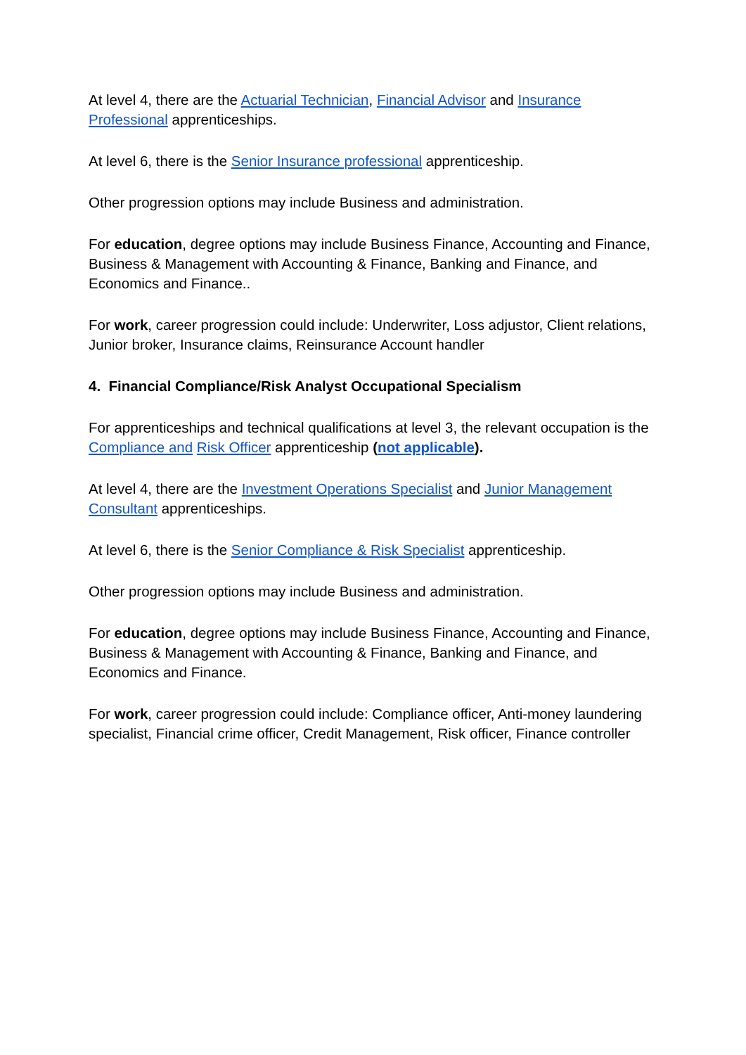At level 4, there are the Actuarial Technician, Financial Advisor and Insurance Professional apprenticeships.
At level 6, there is the Senior Insurance professional apprenticeship.
Other progression options may include Business and administration.
For education, degree options may include Business Finance, Accounting and Finance, Business & Management with Accounting & Finance, Banking and Finance, and Economics and Finance..
For work, career progression could include: Underwriter, Loss adjustor, Client relations, Junior broker, Insurance claims, Reinsurance Account handler
4. Financial Compliance/Risk Analyst Occupational Specialism
For apprenticeships and technical qualifications at level 3, the relevant occupation is the Compliance and Risk Officer apprenticeship (not applicable).
At level 4, there are the Investment Operations Specialist and Junior Management Consultant apprenticeships.
At level 6, there is the Senior Compliance & Risk Specialist apprenticeship.
Other progression options may include Business and administration.
For education, degree options may include Business Finance, Accounting and Finance, Business & Management with Accounting & Finance, Banking and Finance, and Economics and Finance.
For work, career progression could include: Compliance officer, Anti-money laundering specialist, Financial crime officer, Credit Management, Risk officer, Finance controller